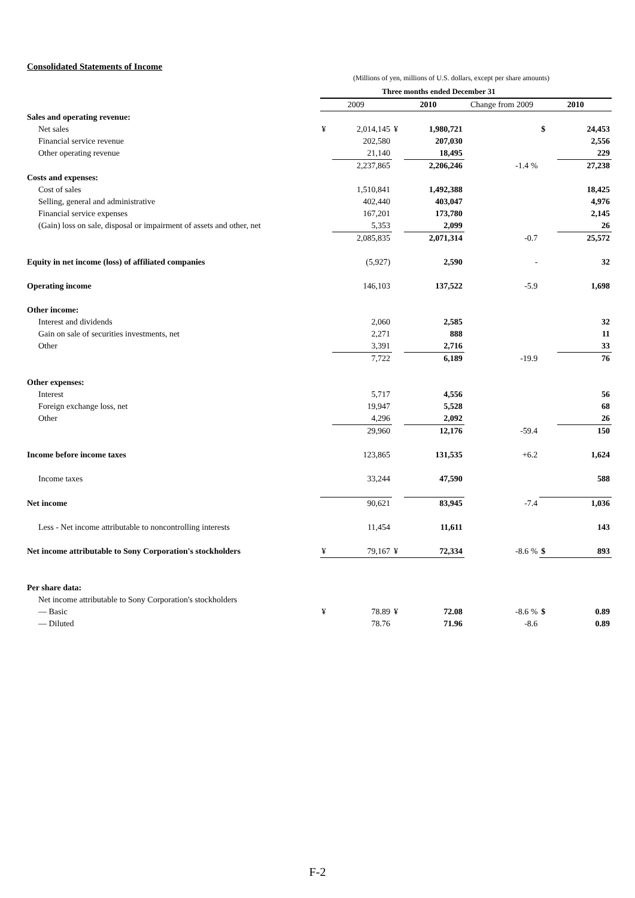Consolidated Statements of Income
(Millions of yen, millions of U.S. dollars, except per share amounts)
| | Three months ended December 31 | | | | | | |
| --- | --- | --- | --- | --- | --- | --- | --- |
| | 2009 | | 2010 | | Change from 2009 | 2010 | |
| Sales and operating revenue: | | | | | | | |
| Net sales | ¥ | 2,014,145 | ¥ | 1,980,721 | | $ | 24,453 |
| Financial service revenue | | 202,580 | | 207,030 | | | 2,556 |
| Other operating revenue | | 21,140 | | 18,495 | | | 229 |
| | | 2,237,865 | | 2,206,246 | -1.4 % | | 27,238 |
| Costs and expenses: | | | | | | | |
| Cost of sales | | 1,510,841 | | 1,492,388 | | | 18,425 |
| Selling, general and administrative | | 402,440 | | 403,047 | | | 4,976 |
| Financial service expenses | | 167,201 | | 173,780 | | | 2,145 |
| (Gain) loss on sale, disposal or impairment of assets and other, net | | 5,353 | | 2,099 | | | 26 |
| | | 2,085,835 | | 2,071,314 | -0.7 | | 25,572 |
| Equity in net income (loss) of affiliated companies | | (5,927) | | 2,590 | - | | 32 |
| Operating income | | 146,103 | | 137,522 | -5.9 | | 1,698 |
| Other income: | | | | | | | |
| Interest and dividends | | 2,060 | | 2,585 | | | 32 |
| Gain on sale of securities investments, net | | 2,271 | | 888 | | | 11 |
| Other | | 3,391 | | 2,716 | | | 33 |
| | | 7,722 | | 6,189 | -19.9 | | 76 |
| Other expenses: | | | | | | | |
| Interest | | 5,717 | | 4,556 | | | 56 |
| Foreign exchange loss, net | | 19,947 | | 5,528 | | | 68 |
| Other | | 4,296 | | 2,092 | | | 26 |
| | | 29,960 | | 12,176 | -59.4 | | 150 |
| Income before income taxes | | 123,865 | | 131,535 | +6.2 | | 1,624 |
| Income taxes | | 33,244 | | 47,590 | | | 588 |
| Net income | | 90,621 | | 83,945 | -7.4 | | 1,036 |
| Less - Net income attributable to noncontrolling interests | | 11,454 | | 11,611 | | | 143 |
| Net income attributable to Sony Corporation's stockholders | ¥ | 79,167 | ¥ | 72,334 | -8.6 % | $ | 893 |
| Per share data: | | | | | | | |
| Net income attributable to Sony Corporation's stockholders | | | | | | | |
| — Basic | ¥ | 78.89 | ¥ | 72.08 | -8.6 % | $ | 0.89 |
| — Diluted | | 78.76 | | 71.96 | -8.6 | | 0.89 |
F-2